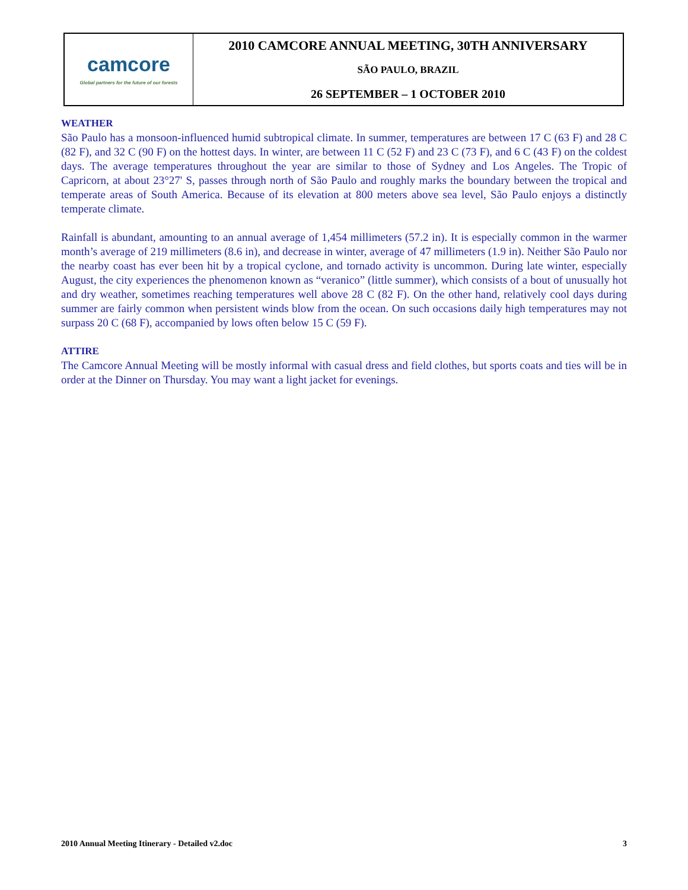| camcore Global partners for the future of our forests | 2010 CAMCORE ANNUAL MEETING, 30TH ANNIVERSARY |
| | SÃO PAULO, BRAZIL |
| | 26 SEPTEMBER – 1 OCTOBER 2010 |
WEATHER
São Paulo has a monsoon-influenced humid subtropical climate. In summer, temperatures are between 17 C (63 F) and 28 C (82 F), and 32 C (90 F) on the hottest days. In winter, are between 11 C (52 F) and 23 C (73 F), and 6 C (43 F) on the coldest days. The average temperatures throughout the year are similar to those of Sydney and Los Angeles. The Tropic of Capricorn, at about 23°27' S, passes through north of São Paulo and roughly marks the boundary between the tropical and temperate areas of South America. Because of its elevation at 800 meters above sea level, São Paulo enjoys a distinctly temperate climate.
Rainfall is abundant, amounting to an annual average of 1,454 millimeters (57.2 in). It is especially common in the warmer month’s average of 219 millimeters (8.6 in), and decrease in winter, average of 47 millimeters (1.9 in). Neither São Paulo nor the nearby coast has ever been hit by a tropical cyclone, and tornado activity is uncommon. During late winter, especially August, the city experiences the phenomenon known as “veranico” (little summer), which consists of a bout of unusually hot and dry weather, sometimes reaching temperatures well above 28 C (82 F). On the other hand, relatively cool days during summer are fairly common when persistent winds blow from the ocean. On such occasions daily high temperatures may not surpass 20 C (68 F), accompanied by lows often below 15 C (59 F).
ATTIRE
The Camcore Annual Meeting will be mostly informal with casual dress and field clothes, but sports coats and ties will be in order at the Dinner on Thursday. You may want a light jacket for evenings.
2010 Annual Meeting Itinerary - Detailed v2.doc 3